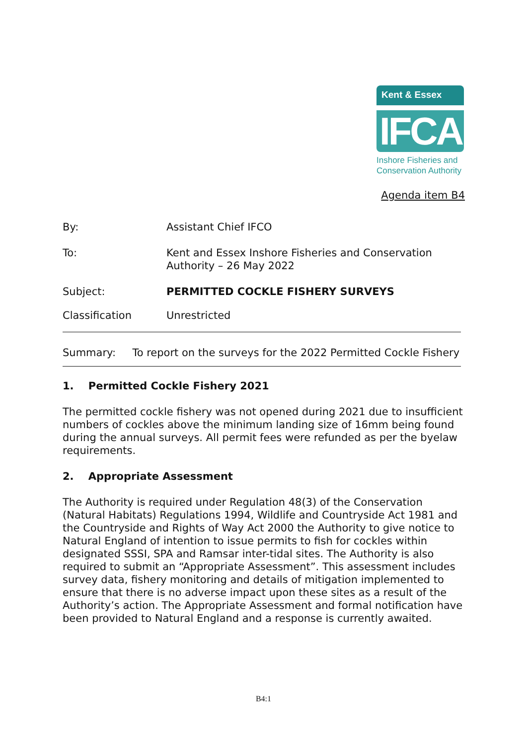Kent & Essex
IFCA
Inshore Fisheries and Conservation Authority
Agenda item B4
By: Assistant Chief IFCO
To: Kent and Essex Inshore Fisheries and Conservation Authority – 26 May 2022
Subject: PERMITTED COCKLE FISHERY SURVEYS
Classification Unrestricted
Summary: To report on the surveys for the 2022 Permitted Cockle Fishery
1. Permitted Cockle Fishery 2021
The permitted cockle fishery was not opened during 2021 due to insufficient numbers of cockles above the minimum landing size of 16mm being found during the annual surveys. All permit fees were refunded as per the byelaw requirements.
2. Appropriate Assessment
The Authority is required under Regulation 48(3) of the Conservation (Natural Habitats) Regulations 1994, Wildlife and Countryside Act 1981 and the Countryside and Rights of Way Act 2000 the Authority to give notice to Natural England of intention to issue permits to fish for cockles within designated SSSI, SPA and Ramsar inter-tidal sites. The Authority is also required to submit an “Appropriate Assessment”. This assessment includes survey data, fishery monitoring and details of mitigation implemented to ensure that there is no adverse impact upon these sites as a result of the Authority’s action. The Appropriate Assessment and formal notification have been provided to Natural England and a response is currently awaited.
B4:1